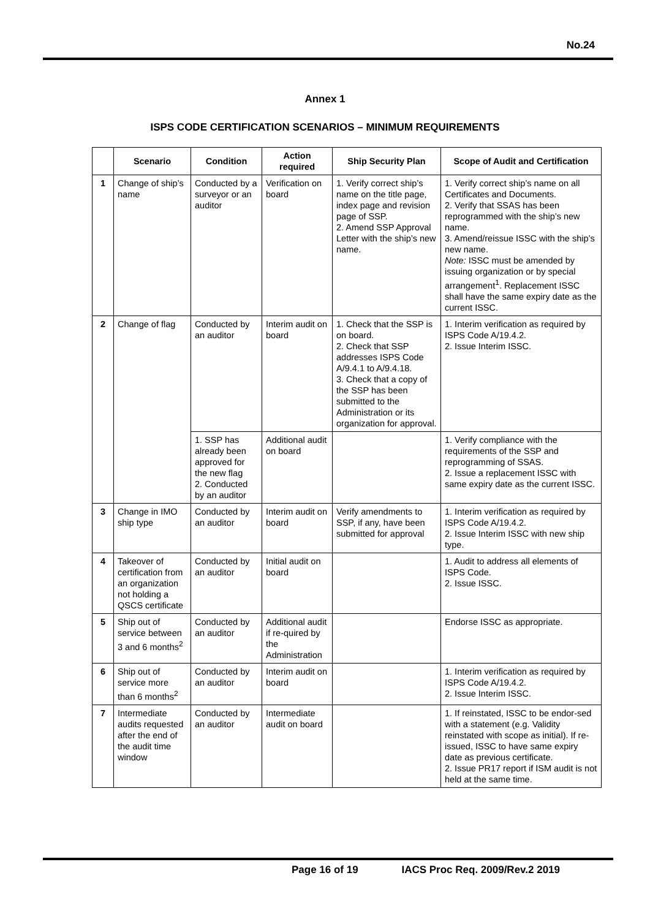No.24
Annex 1
ISPS CODE CERTIFICATION SCENARIOS – MINIMUM REQUIREMENTS
| | Scenario | Condition | Action required | Ship Security Plan | Scope of Audit and Certification |
| --- | --- | --- | --- | --- | --- |
| 1 | Change of ship’s name | Conducted by a surveyor or an auditor | Verification on board | 1. Verify correct ship’s name on the title page, index page and revision page of SSP. 2. Amend SSP Approval Letter with the ship’s new name. | 1. Verify correct ship’s name on all Certificates and Documents. 2. Verify that SSAS has been reprogrammed with the ship’s new name. 3. Amend/reissue ISSC with the ship’s new name. Note: ISSC must be amended by issuing organization or by special arrangement<sup>1</sup>. Replacement ISSC shall have the same expiry date as the current ISSC. |
| 2 | Change of flag | Conducted by an auditor | Interim audit on board | 1. Check that the SSP is on board. 2. Check that SSP addresses ISPS Code A/9.4.1 to A/9.4.18. 3. Check that a copy of the SSP has been submitted to the Administration or its organization for approval. | 1. Interim verification as required by ISPS Code A/19.4.2. 2. Issue Interim ISSC. |
| | | 1. SSP has already been approved for the new flag 2. Conducted by an auditor | Additional audit on board | | 1. Verify compliance with the requirements of the SSP and reprogramming of SSAS. 2. Issue a replacement ISSC with same expiry date as the current ISSC. |
| 3 | Change in IMO ship type | Conducted by an auditor | Interim audit on board | Verify amendments to SSP, if any, have been submitted for approval | 1. Interim verification as required by ISPS Code A/19.4.2. 2. Issue Interim ISSC with new ship type. |
| 4 | Takeover of certification from an organization not holding a QSCS certificate | Conducted by an auditor | Initial audit on board | | 1. Audit to address all elements of ISPS Code. 2. Issue ISSC. |
| 5 | Ship out of service between 3 and 6 months<sup>2</sup> | Conducted by an auditor | Additional audit if re-quired by the Administration | | Endorse ISSC as appropriate. |
| 6 | Ship out of service more than 6 months<sup>2</sup> | Conducted by an auditor | Interim audit on board | | 1. Interim verification as required by ISPS Code A/19.4.2. 2. Issue Interim ISSC. |
| 7 | Intermediate audits requested after the end of the audit time window | Conducted by an auditor | Intermediate audit on board | | 1. If reinstated, ISSC to be endor-sed with a statement (e.g. Validity reinstated with scope as initial). If re-issued, ISSC to have same expiry date as previous certificate. 2. Issue PR17 report if ISM audit is not held at the same time. |
Page 16 of 19 IACS Proc Req. 2009/Rev.2 2019